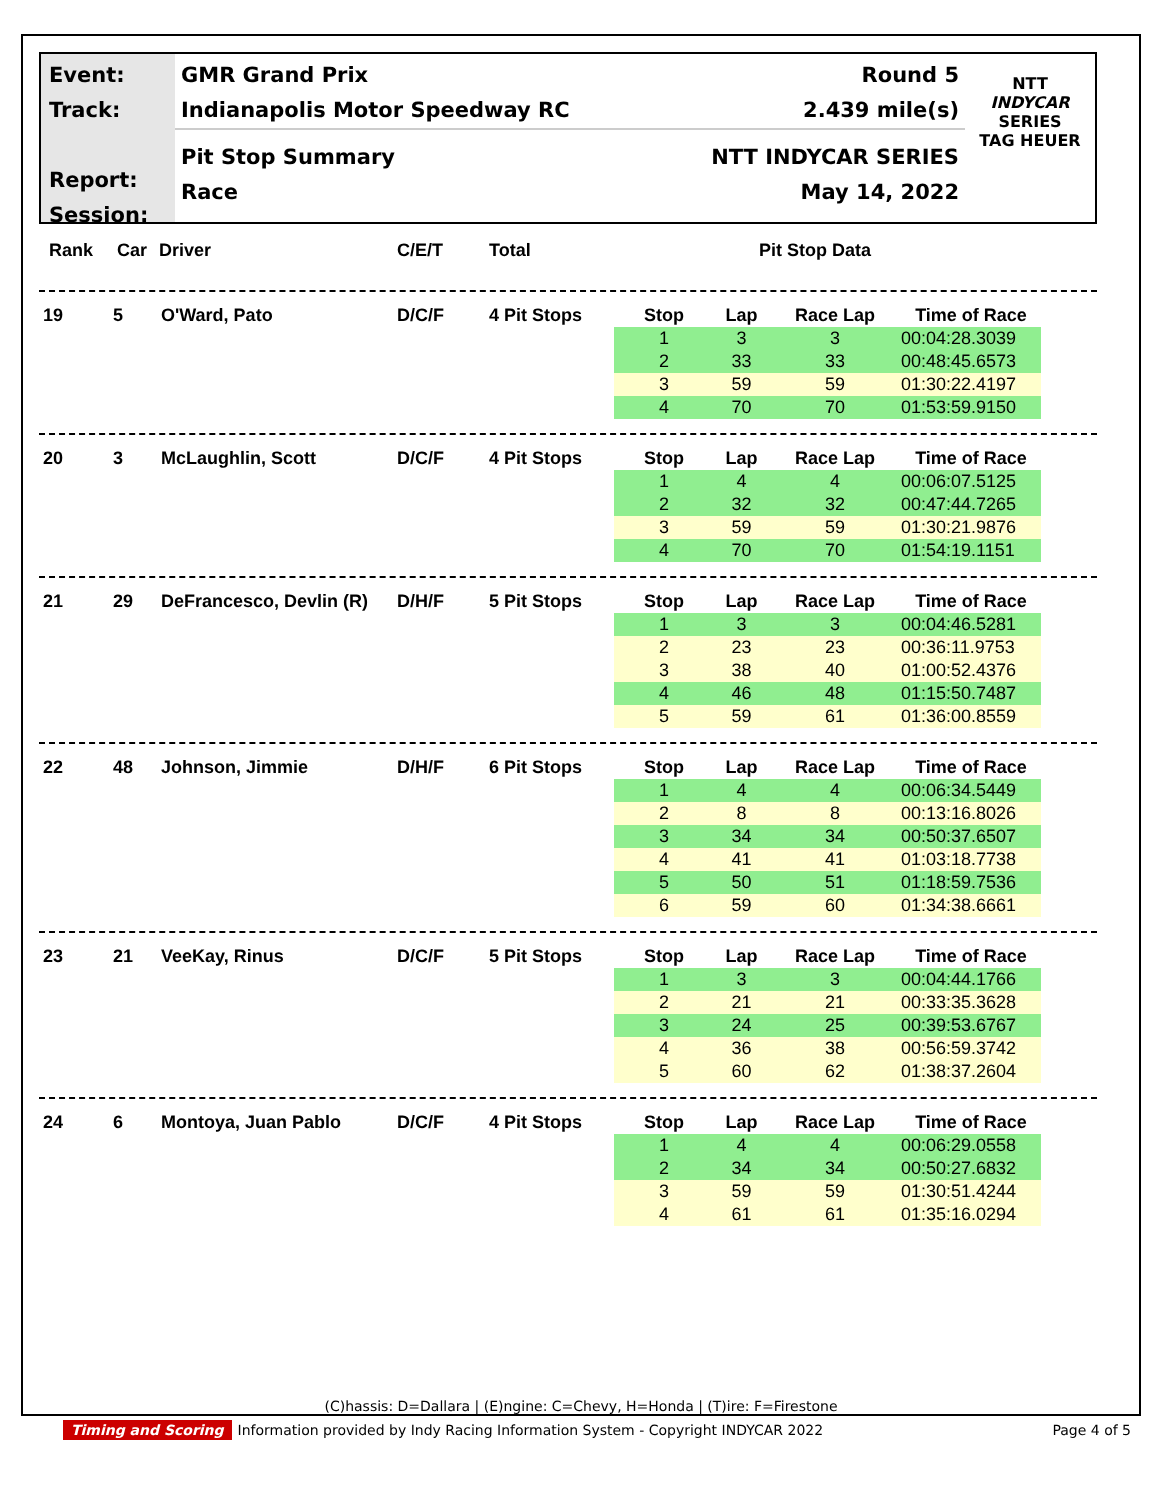Event:
Track:
Report:
Session:
GMR Grand Prix Round 5
Indianapolis Motor Speedway RC 2.439 mile(s)
Pit Stop Summary NTT INDYCAR SERIES
Race May 14, 2022
NTT
INDYCAR
SERIES
TAG HEUER
Rank Car Driver C/E/T Total Pit Stop Data
| 19 | 5 | O'Ward, Pato | D/C/F | 4 Pit Stops | Stop | Lap | Race Lap | Time of Race |
| | | | | | 1 | 3 | 3 | 00:04:28.3039 |
| | | | | | 2 | 33 | 33 | 00:48:45.6573 |
| | | | | | 3 | 59 | 59 | 01:30:22.4197 |
| | | | | | 4 | 70 | 70 | 01:53:59.9150 |
| 20 | 3 | McLaughlin, Scott | D/C/F | 4 Pit Stops | Stop | Lap | Race Lap | Time of Race |
| | | | | | 1 | 4 | 4 | 00:06:07.5125 |
| | | | | | 2 | 32 | 32 | 00:47:44.7265 |
| | | | | | 3 | 59 | 59 | 01:30:21.9876 |
| | | | | | 4 | 70 | 70 | 01:54:19.1151 |
| 21 | 29 | DeFrancesco, Devlin (R) | D/H/F | 5 Pit Stops | Stop | Lap | Race Lap | Time of Race |
| | | | | | 1 | 3 | 3 | 00:04:46.5281 |
| | | | | | 2 | 23 | 23 | 00:36:11.9753 |
| | | | | | 3 | 38 | 40 | 01:00:52.4376 |
| | | | | | 4 | 46 | 48 | 01:15:50.7487 |
| | | | | | 5 | 59 | 61 | 01:36:00.8559 |
| 22 | 48 | Johnson, Jimmie | D/H/F | 6 Pit Stops | Stop | Lap | Race Lap | Time of Race |
| | | | | | 1 | 4 | 4 | 00:06:34.5449 |
| | | | | | 2 | 8 | 8 | 00:13:16.8026 |
| | | | | | 3 | 34 | 34 | 00:50:37.6507 |
| | | | | | 4 | 41 | 41 | 01:03:18.7738 |
| | | | | | 5 | 50 | 51 | 01:18:59.7536 |
| | | | | | 6 | 59 | 60 | 01:34:38.6661 |
| 23 | 21 | VeeKay, Rinus | D/C/F | 5 Pit Stops | Stop | Lap | Race Lap | Time of Race |
| | | | | | 1 | 3 | 3 | 00:04:44.1766 |
| | | | | | 2 | 21 | 21 | 00:33:35.3628 |
| | | | | | 3 | 24 | 25 | 00:39:53.6767 |
| | | | | | 4 | 36 | 38 | 00:56:59.3742 |
| | | | | | 5 | 60 | 62 | 01:38:37.2604 |
| 24 | 6 | Montoya, Juan Pablo | D/C/F | 4 Pit Stops | Stop | Lap | Race Lap | Time of Race |
| | | | | | 1 | 4 | 4 | 00:06:29.0558 |
| | | | | | 2 | 34 | 34 | 00:50:27.6832 |
| | | | | | 3 | 59 | 59 | 01:30:51.4244 |
| | | | | | 4 | 61 | 61 | 01:35:16.0294 |
(C)hassis: D=Dallara | (E)ngine: C=Chevy, H=Honda | (T)ire: F=Firestone
Timing and Scoring Information provided by Indy Racing Information System - Copyright INDYCAR 2022 Page 4 of 5